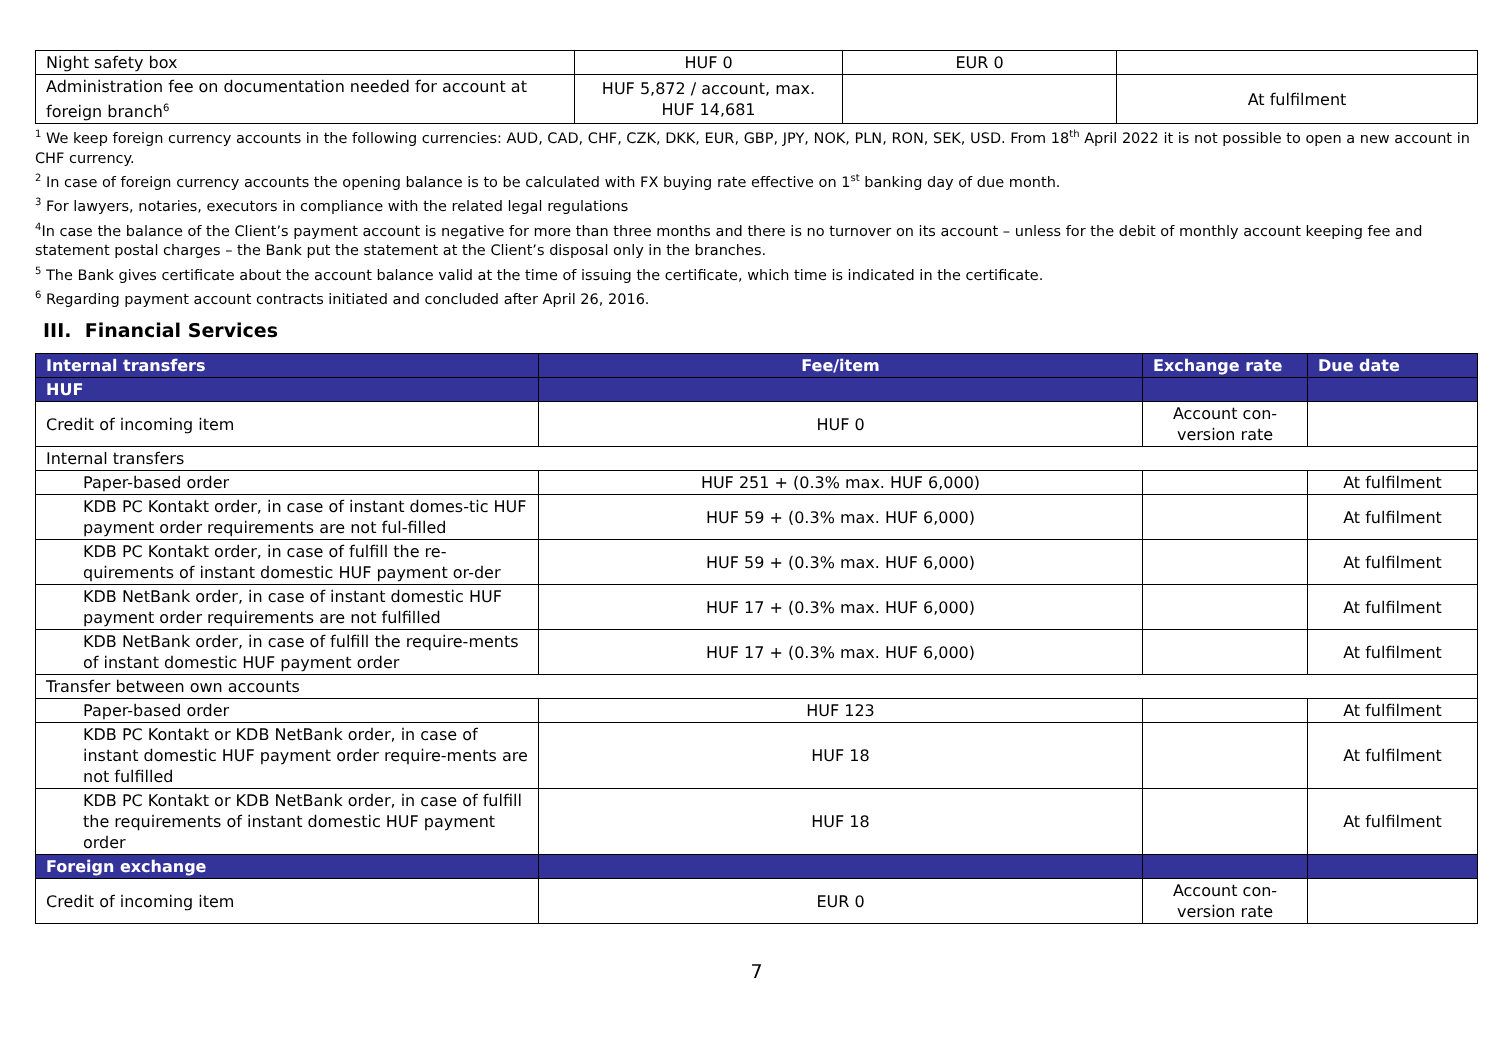| Night safety box | HUF 0 | EUR 0 | |
| Administration fee on documentation needed for account at foreign branch<sup>6</sup> | HUF 5,872 / account, max. HUF 14,681 | | At fulfilment |
<sup>1</sup> We keep foreign currency accounts in the following currencies: AUD, CAD, CHF, CZK, DKK, EUR, GBP, JPY, NOK, PLN, RON, SEK, USD. From 18<sup>th</sup> April 2022 it is not possible to open a new account in CHF currency.
<sup>2</sup> In case of foreign currency accounts the opening balance is to be calculated with FX buying rate effective on 1<sup>st</sup> banking day of due month.
<sup>3</sup> For lawyers, notaries, executors in compliance with the related legal regulations
<sup>4</sup> In case the balance of the Client’s payment account is negative for more than three months and there is no turnover on its account – unless for the debit of monthly account keeping fee and statement postal charges – the Bank put the statement at the Client’s disposal only in the branches.
<sup>5</sup> The Bank gives certificate about the account balance valid at the time of issuing the certificate, which time is indicated in the certificate.
<sup>6</sup> Regarding payment account contracts initiated and concluded after April 26, 2016.
III. Financial Services
| Internal transfers | Fee/item | Exchange rate | Due date |
| --- | --- | --- | --- |
| HUF | | | |
| Credit of incoming item | HUF 0 | Account con-version rate | |
| Internal transfers | | | |
| Paper-based order | HUF 251 + (0.3% max. HUF 6,000) | | At fulfilment |
| KDB PC Kontakt order, in case of instant domes-tic HUF payment order requirements are not ful-filled | HUF 59 + (0.3% max. HUF 6,000) | | At fulfilment |
| KDB PC Kontakt order, in case of fulfill the re-quirements of instant domestic HUF payment or-der | HUF 59 + (0.3% max. HUF 6,000) | | At fulfilment |
| KDB NetBank order, in case of instant domestic HUF payment order requirements are not fulfilled | HUF 17 + (0.3% max. HUF 6,000) | | At fulfilment |
| KDB NetBank order, in case of fulfill the require-ments of instant domestic HUF payment order | HUF 17 + (0.3% max. HUF 6,000) | | At fulfilment |
| Transfer between own accounts | | | |
| Paper-based order | HUF 123 | | At fulfilment |
| KDB PC Kontakt or KDB NetBank order, in case of instant domestic HUF payment order require-ments are not fulfilled | HUF 18 | | At fulfilment |
| KDB PC Kontakt or KDB NetBank order, in case of fulfill the requirements of instant domestic HUF payment order | HUF 18 | | At fulfilment |
| Foreign exchange | | | |
| Credit of incoming item | EUR 0 | Account con-version rate | |
7